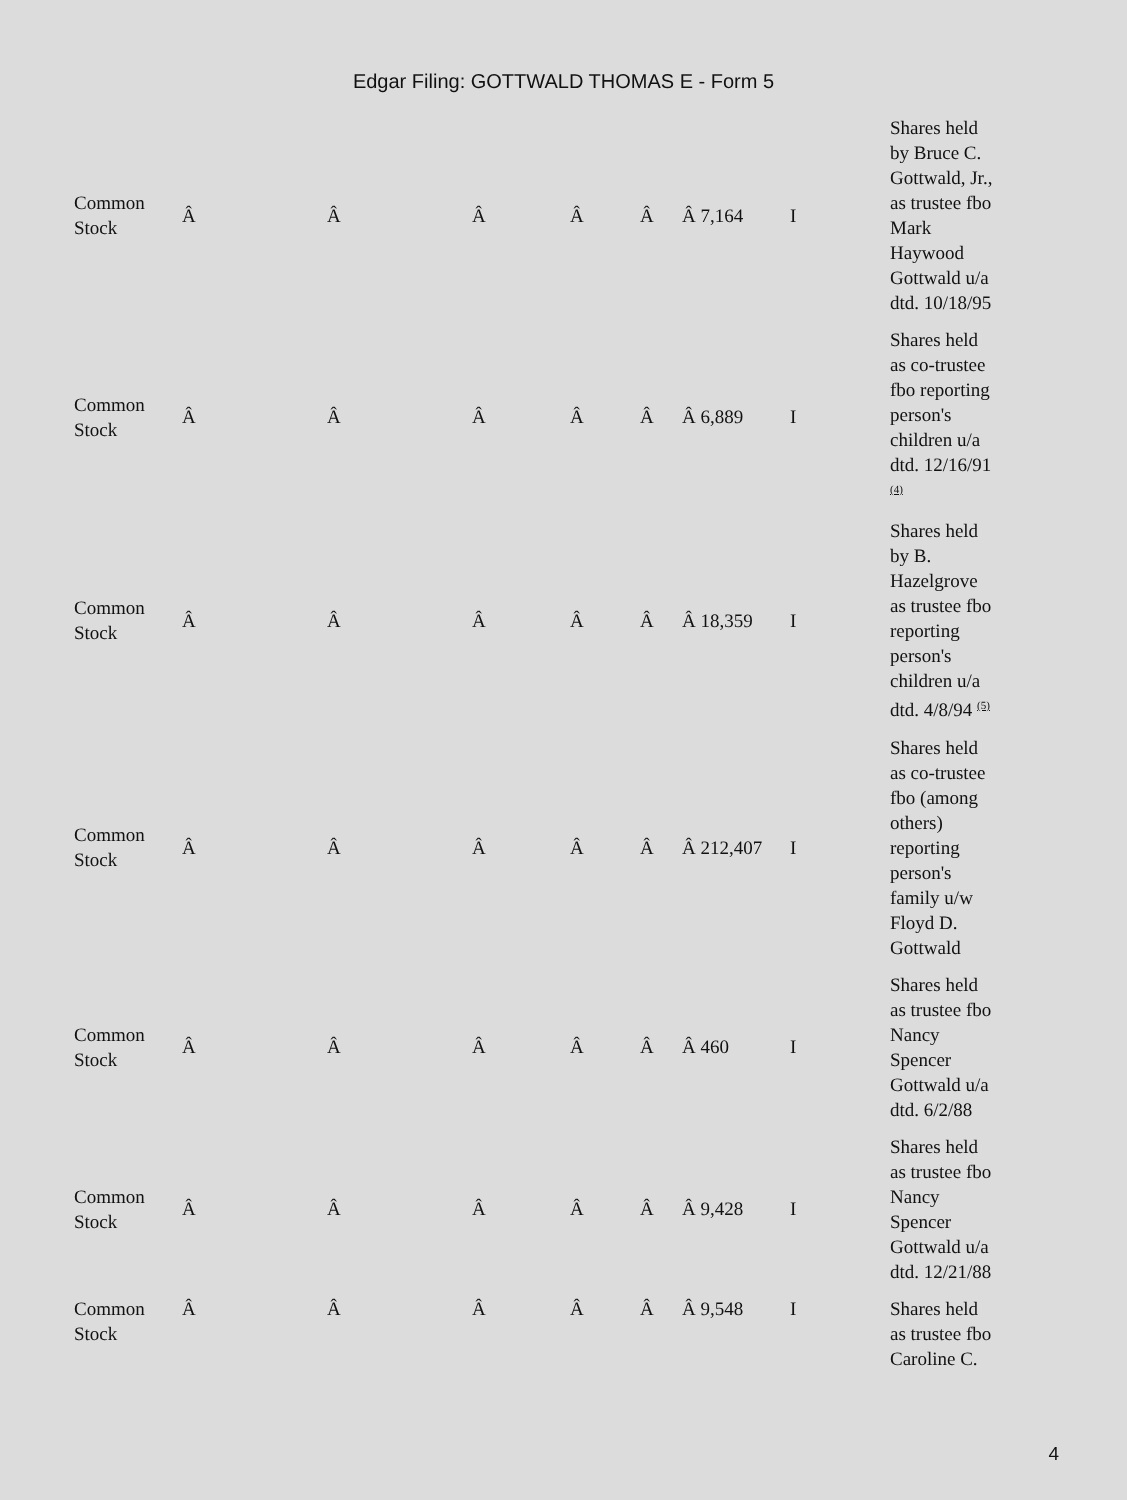Edgar Filing: GOTTWALD THOMAS E - Form 5
| Common Stock | Â | Â | Â | Â | Â | Â 7,164 | I | Shares held by Bruce C. Gottwald, Jr., as trustee fbo Mark Haywood Gottwald u/a dtd. 10/18/95 |
| Common Stock | Â | Â | Â | Â | Â | Â 6,889 | I | Shares held as co-trustee fbo reporting person's children u/a dtd. 12/16/91 <sup>(4)</sup> |
| Common Stock | Â | Â | Â | Â | Â | Â 18,359 | I | Shares held by B. Hazelgrove as trustee fbo reporting person's children u/a dtd. 4/8/94 <sup>(5)</sup> |
| Common Stock | Â | Â | Â | Â | Â | Â 212,407 | I | Shares held as co-trustee fbo (among others) reporting person's family u/w Floyd D. Gottwald |
| Common Stock | Â | Â | Â | Â | Â | Â 460 | I | Shares held as trustee fbo Nancy Spencer Gottwald u/a dtd. 6/2/88 |
| Common Stock | Â | Â | Â | Â | Â | Â 9,428 | I | Shares held as trustee fbo Nancy Spencer Gottwald u/a dtd. 12/21/88 |
| Common Stock | Â | Â | Â | Â | Â | Â 9,548 | I | Shares held as trustee fbo Caroline C. |
4